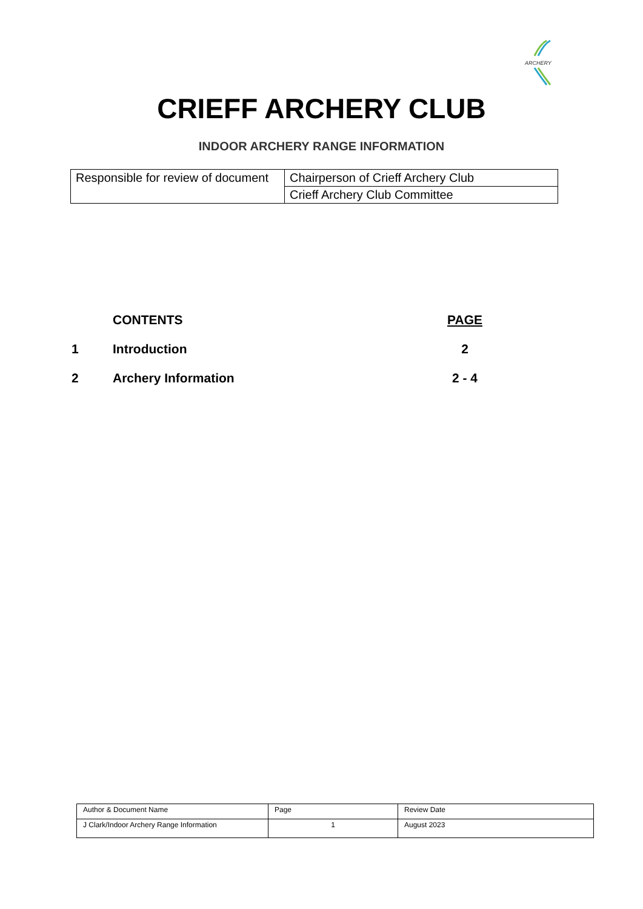ARCHERY
CRIEFF ARCHERY CLUB
INDOOR ARCHERY RANGE INFORMATION
| Responsible for review of document | Chairperson of Crieff Archery Club |
| | Crieff Archery Club Committee |
| | CONTENTS | PAGE |
| 1 | Introduction | 2 |
| 2 | Archery Information | 2 - 4 |
| Author & Document Name | Page | Review Date |
| J Clark/Indoor Archery Range Information | 1 | August 2023 |